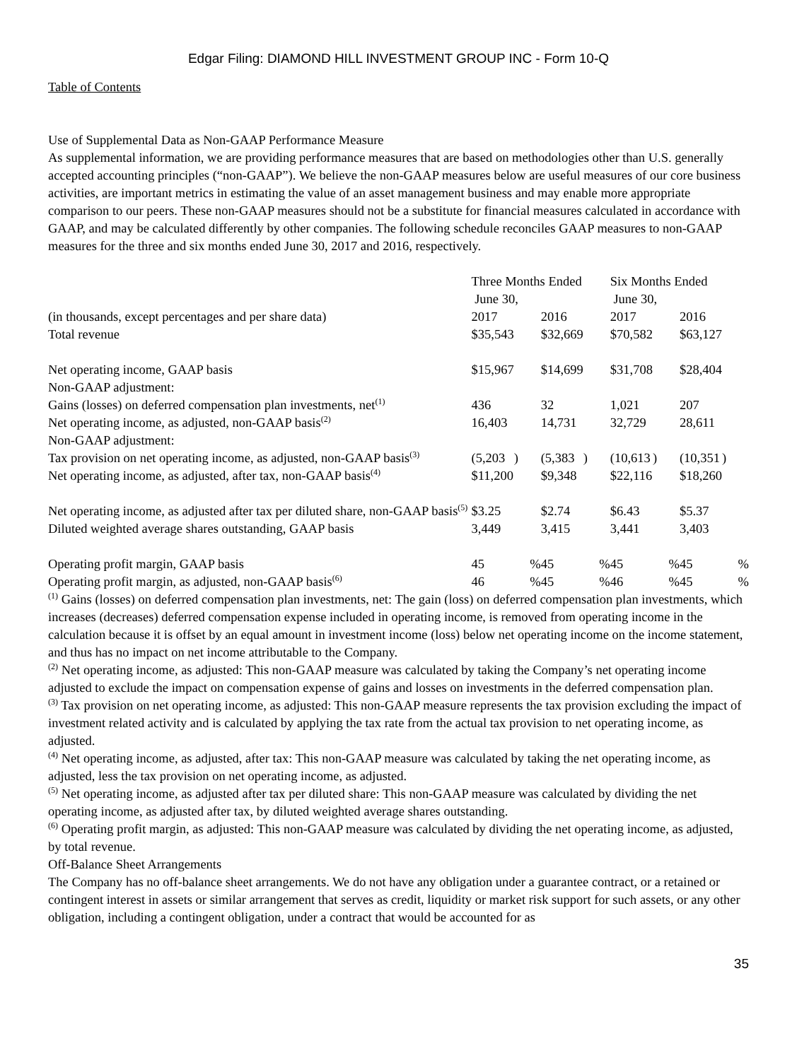Edgar Filing: DIAMOND HILL INVESTMENT GROUP INC - Form 10-Q
Table of Contents
Use of Supplemental Data as Non-GAAP Performance Measure
As supplemental information, we are providing performance measures that are based on methodologies other than U.S. generally accepted accounting principles (“non-GAAP”). We believe the non-GAAP measures below are useful measures of our core business activities, are important metrics in estimating the value of an asset management business and may enable more appropriate comparison to our peers. These non-GAAP measures should not be a substitute for financial measures calculated in accordance with GAAP, and may be calculated differently by other companies. The following schedule reconciles GAAP measures to non-GAAP measures for the three and six months ended June 30, 2017 and 2016, respectively.
| | Three Months Ended June 30, | | | | Six Months Ended June 30, | | | |
| (in thousands, except percentages and per share data) | 2017 | | 2016 | | 2017 | | 2016 | |
| Total revenue | $35,543 | | $32,669 | | $70,582 | | $63,127 | |
| Net operating income, GAAP basis | $15,967 | | $14,699 | | $31,708 | | $28,404 | |
| Non-GAAP adjustment: | | | | | | | | |
| Gains (losses) on deferred compensation plan investments, net<sup>(1)</sup> | 436 | | 32 | | 1,021 | | 207 | |
| Net operating income, as adjusted, non-GAAP basis<sup>(2)</sup> | 16,403 | | 14,731 | | 32,729 | | 28,611 | |
| Non-GAAP adjustment: | | | | | | | | |
| Tax provision on net operating income, as adjusted, non-GAAP basis<sup>(3)</sup> | (5,203 | ) | (5,383 | ) | (10,613 | ) | (10,351 | ) |
| Net operating income, as adjusted, after tax, non-GAAP basis<sup>(4)</sup> | $11,200 | | $9,348 | | $22,116 | | $18,260 | |
| Net operating income, as adjusted after tax per diluted share, non-GAAP basis<sup>(5)</sup> | $3.25 | | $2.74 | | $6.43 | | $5.37 | |
| Diluted weighted average shares outstanding, GAAP basis | 3,449 | | 3,415 | | 3,441 | | 3,403 | |
| Operating profit margin, GAAP basis | 45 | % | 45 | % | 45 | % | 45 | % |
| Operating profit margin, as adjusted, non-GAAP basis<sup>(6)</sup> | 46 | % | 45 | % | 46 | % | 45 | % |
<sup>(1)</sup> Gains (losses) on deferred compensation plan investments, net: The gain (loss) on deferred compensation plan investments, which increases (decreases) deferred compensation expense included in operating income, is removed from operating income in the calculation because it is offset by an equal amount in investment income (loss) below net operating income on the income statement, and thus has no impact on net income attributable to the Company.
<sup>(2)</sup> Net operating income, as adjusted: This non-GAAP measure was calculated by taking the Company’s net operating income adjusted to exclude the impact on compensation expense of gains and losses on investments in the deferred compensation plan.
<sup>(3)</sup> Tax provision on net operating income, as adjusted: This non-GAAP measure represents the tax provision excluding the impact of investment related activity and is calculated by applying the tax rate from the actual tax provision to net operating income, as adjusted.
<sup>(4)</sup> Net operating income, as adjusted, after tax: This non-GAAP measure was calculated by taking the net operating income, as adjusted, less the tax provision on net operating income, as adjusted.
<sup>(5)</sup> Net operating income, as adjusted after tax per diluted share: This non-GAAP measure was calculated by dividing the net operating income, as adjusted after tax, by diluted weighted average shares outstanding.
<sup>(6)</sup> Operating profit margin, as adjusted: This non-GAAP measure was calculated by dividing the net operating income, as adjusted, by total revenue.
Off-Balance Sheet Arrangements
The Company has no off-balance sheet arrangements. We do not have any obligation under a guarantee contract, or a retained or contingent interest in assets or similar arrangement that serves as credit, liquidity or market risk support for such assets, or any other obligation, including a contingent obligation, under a contract that would be accounted for as
35